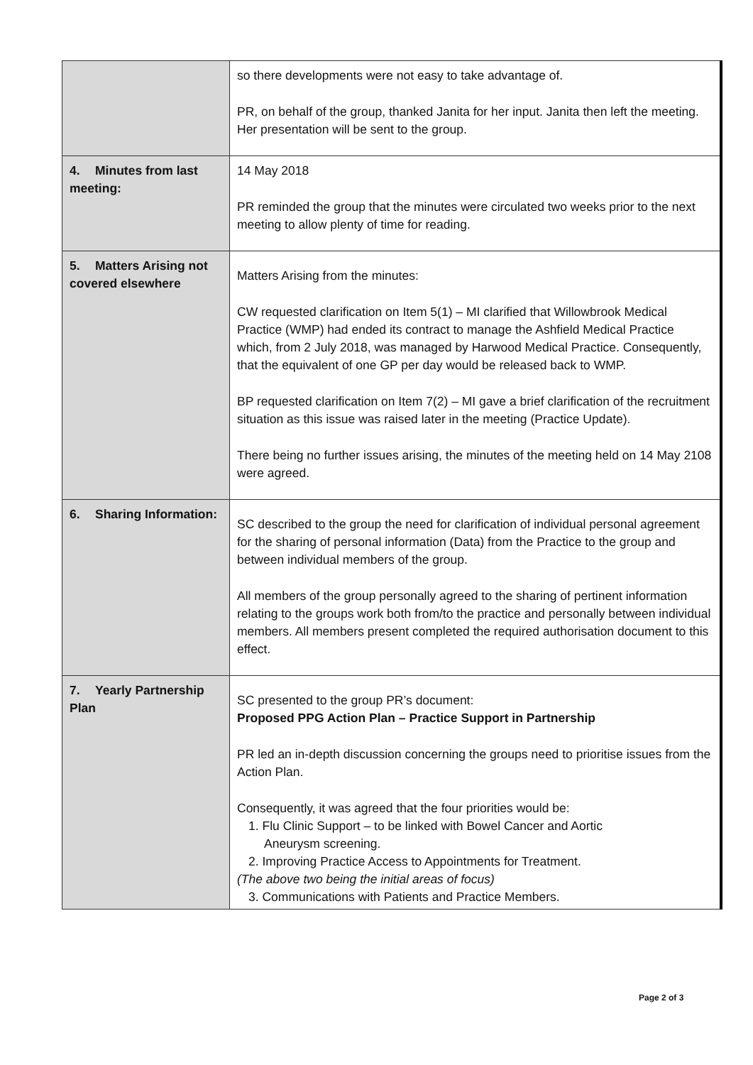| | so there developments were not easy to take advantage of. PR, on behalf of the group, thanked Janita for her input. Janita then left the meeting. Her presentation will be sent to the group. |
| 4. Minutes from last meeting: | 14 May 2018 PR reminded the group that the minutes were circulated two weeks prior to the next meeting to allow plenty of time for reading. |
| 5. Matters Arising not covered elsewhere | Matters Arising from the minutes: CW requested clarification on Item 5(1) – MI clarified that Willowbrook Medical Practice (WMP) had ended its contract to manage the Ashfield Medical Practice which, from 2 July 2018, was managed by Harwood Medical Practice. Consequently, that the equivalent of one GP per day would be released back to WMP. BP requested clarification on Item 7(2) – MI gave a brief clarification of the recruitment situation as this issue was raised later in the meeting (Practice Update). There being no further issues arising, the minutes of the meeting held on 14 May 2108 were agreed. |
| 6. Sharing Information: | SC described to the group the need for clarification of individual personal agreement for the sharing of personal information (Data) from the Practice to the group and between individual members of the group. All members of the group personally agreed to the sharing of pertinent information relating to the groups work both from/to the practice and personally between individual members. All members present completed the required authorisation document to this effect. |
| 7. Yearly Partnership Plan | SC presented to the group PR’s document: Proposed PPG Action Plan – Practice Support in Partnership PR led an in-depth discussion concerning the groups need to prioritise issues from the Action Plan. Consequently, it was agreed that the four priorities would be: 1. Flu Clinic Support – to be linked with Bowel Cancer and Aortic Aneurysm screening. 2. Improving Practice Access to Appointments for Treatment. (The above two being the initial areas of focus) 3. Communications with Patients and Practice Members. |
Page 2 of 3